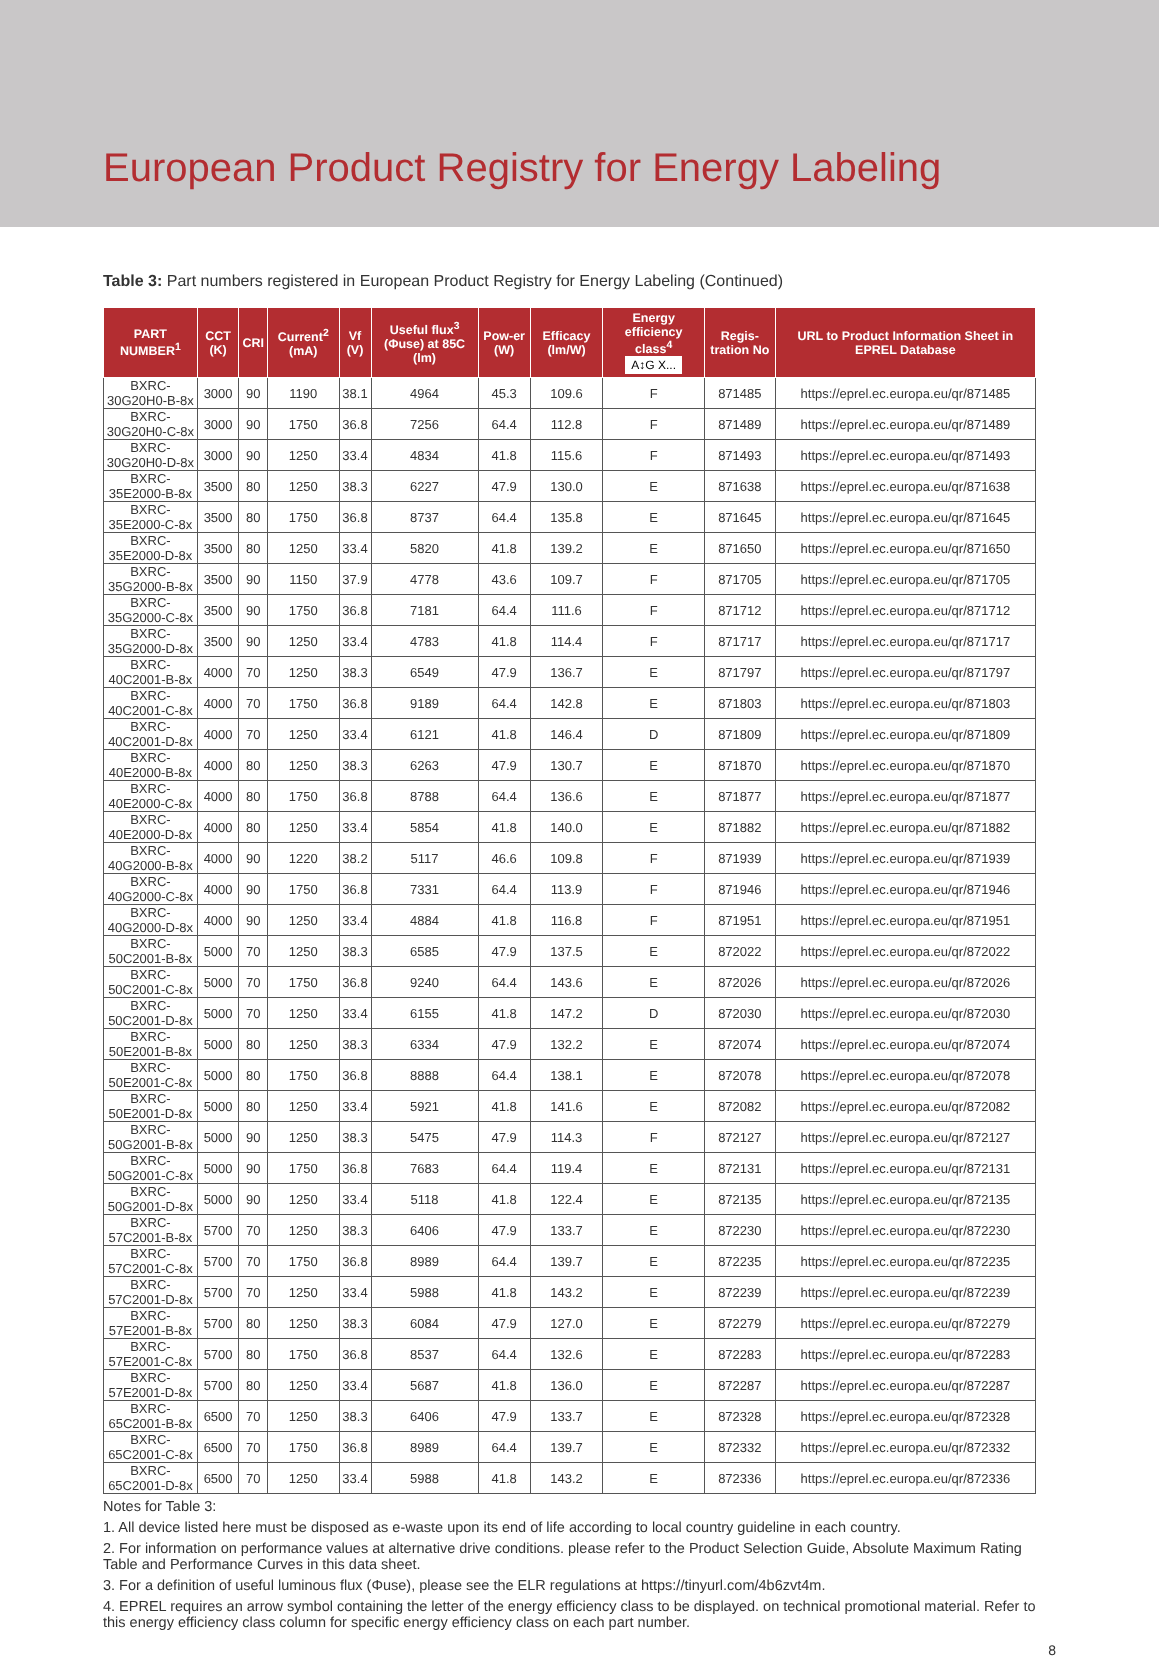European Product Registry for Energy Labeling
Table 3: Part numbers registered in European Product Registry for Energy Labeling (Continued)
| PART NUMBER<sup>1</sup> | CCT (K) | CRI | Current<sup>2</sup> (mA) | Vf (V) | Useful flux<sup>3</sup> (Φuse) at 85C (lm) | Pow-er (W) | Efficacy (lm/W) | Energy efficiency class<sup>4</sup> A↕G X... | Regis-tration No | URL to Product Information Sheet in EPREL Database |
| --- | --- | --- | --- | --- | --- | --- | --- | --- | --- | --- |
| BXRC-30G20H0-B-8x | 3000 | 90 | 1190 | 38.1 | 4964 | 45.3 | 109.6 | F | 871485 | https://eprel.ec.europa.eu/qr/871485 |
| BXRC-30G20H0-C-8x | 3000 | 90 | 1750 | 36.8 | 7256 | 64.4 | 112.8 | F | 871489 | https://eprel.ec.europa.eu/qr/871489 |
| BXRC-30G20H0-D-8x | 3000 | 90 | 1250 | 33.4 | 4834 | 41.8 | 115.6 | F | 871493 | https://eprel.ec.europa.eu/qr/871493 |
| BXRC-35E2000-B-8x | 3500 | 80 | 1250 | 38.3 | 6227 | 47.9 | 130.0 | E | 871638 | https://eprel.ec.europa.eu/qr/871638 |
| BXRC-35E2000-C-8x | 3500 | 80 | 1750 | 36.8 | 8737 | 64.4 | 135.8 | E | 871645 | https://eprel.ec.europa.eu/qr/871645 |
| BXRC-35E2000-D-8x | 3500 | 80 | 1250 | 33.4 | 5820 | 41.8 | 139.2 | E | 871650 | https://eprel.ec.europa.eu/qr/871650 |
| BXRC-35G2000-B-8x | 3500 | 90 | 1150 | 37.9 | 4778 | 43.6 | 109.7 | F | 871705 | https://eprel.ec.europa.eu/qr/871705 |
| BXRC-35G2000-C-8x | 3500 | 90 | 1750 | 36.8 | 7181 | 64.4 | 111.6 | F | 871712 | https://eprel.ec.europa.eu/qr/871712 |
| BXRC-35G2000-D-8x | 3500 | 90 | 1250 | 33.4 | 4783 | 41.8 | 114.4 | F | 871717 | https://eprel.ec.europa.eu/qr/871717 |
| BXRC-40C2001-B-8x | 4000 | 70 | 1250 | 38.3 | 6549 | 47.9 | 136.7 | E | 871797 | https://eprel.ec.europa.eu/qr/871797 |
| BXRC-40C2001-C-8x | 4000 | 70 | 1750 | 36.8 | 9189 | 64.4 | 142.8 | E | 871803 | https://eprel.ec.europa.eu/qr/871803 |
| BXRC-40C2001-D-8x | 4000 | 70 | 1250 | 33.4 | 6121 | 41.8 | 146.4 | D | 871809 | https://eprel.ec.europa.eu/qr/871809 |
| BXRC-40E2000-B-8x | 4000 | 80 | 1250 | 38.3 | 6263 | 47.9 | 130.7 | E | 871870 | https://eprel.ec.europa.eu/qr/871870 |
| BXRC-40E2000-C-8x | 4000 | 80 | 1750 | 36.8 | 8788 | 64.4 | 136.6 | E | 871877 | https://eprel.ec.europa.eu/qr/871877 |
| BXRC-40E2000-D-8x | 4000 | 80 | 1250 | 33.4 | 5854 | 41.8 | 140.0 | E | 871882 | https://eprel.ec.europa.eu/qr/871882 |
| BXRC-40G2000-B-8x | 4000 | 90 | 1220 | 38.2 | 5117 | 46.6 | 109.8 | F | 871939 | https://eprel.ec.europa.eu/qr/871939 |
| BXRC-40G2000-C-8x | 4000 | 90 | 1750 | 36.8 | 7331 | 64.4 | 113.9 | F | 871946 | https://eprel.ec.europa.eu/qr/871946 |
| BXRC-40G2000-D-8x | 4000 | 90 | 1250 | 33.4 | 4884 | 41.8 | 116.8 | F | 871951 | https://eprel.ec.europa.eu/qr/871951 |
| BXRC-50C2001-B-8x | 5000 | 70 | 1250 | 38.3 | 6585 | 47.9 | 137.5 | E | 872022 | https://eprel.ec.europa.eu/qr/872022 |
| BXRC-50C2001-C-8x | 5000 | 70 | 1750 | 36.8 | 9240 | 64.4 | 143.6 | E | 872026 | https://eprel.ec.europa.eu/qr/872026 |
| BXRC-50C2001-D-8x | 5000 | 70 | 1250 | 33.4 | 6155 | 41.8 | 147.2 | D | 872030 | https://eprel.ec.europa.eu/qr/872030 |
| BXRC-50E2001-B-8x | 5000 | 80 | 1250 | 38.3 | 6334 | 47.9 | 132.2 | E | 872074 | https://eprel.ec.europa.eu/qr/872074 |
| BXRC-50E2001-C-8x | 5000 | 80 | 1750 | 36.8 | 8888 | 64.4 | 138.1 | E | 872078 | https://eprel.ec.europa.eu/qr/872078 |
| BXRC-50E2001-D-8x | 5000 | 80 | 1250 | 33.4 | 5921 | 41.8 | 141.6 | E | 872082 | https://eprel.ec.europa.eu/qr/872082 |
| BXRC-50G2001-B-8x | 5000 | 90 | 1250 | 38.3 | 5475 | 47.9 | 114.3 | F | 872127 | https://eprel.ec.europa.eu/qr/872127 |
| BXRC-50G2001-C-8x | 5000 | 90 | 1750 | 36.8 | 7683 | 64.4 | 119.4 | E | 872131 | https://eprel.ec.europa.eu/qr/872131 |
| BXRC-50G2001-D-8x | 5000 | 90 | 1250 | 33.4 | 5118 | 41.8 | 122.4 | E | 872135 | https://eprel.ec.europa.eu/qr/872135 |
| BXRC-57C2001-B-8x | 5700 | 70 | 1250 | 38.3 | 6406 | 47.9 | 133.7 | E | 872230 | https://eprel.ec.europa.eu/qr/872230 |
| BXRC-57C2001-C-8x | 5700 | 70 | 1750 | 36.8 | 8989 | 64.4 | 139.7 | E | 872235 | https://eprel.ec.europa.eu/qr/872235 |
| BXRC-57C2001-D-8x | 5700 | 70 | 1250 | 33.4 | 5988 | 41.8 | 143.2 | E | 872239 | https://eprel.ec.europa.eu/qr/872239 |
| BXRC-57E2001-B-8x | 5700 | 80 | 1250 | 38.3 | 6084 | 47.9 | 127.0 | E | 872279 | https://eprel.ec.europa.eu/qr/872279 |
| BXRC-57E2001-C-8x | 5700 | 80 | 1750 | 36.8 | 8537 | 64.4 | 132.6 | E | 872283 | https://eprel.ec.europa.eu/qr/872283 |
| BXRC-57E2001-D-8x | 5700 | 80 | 1250 | 33.4 | 5687 | 41.8 | 136.0 | E | 872287 | https://eprel.ec.europa.eu/qr/872287 |
| BXRC-65C2001-B-8x | 6500 | 70 | 1250 | 38.3 | 6406 | 47.9 | 133.7 | E | 872328 | https://eprel.ec.europa.eu/qr/872328 |
| BXRC-65C2001-C-8x | 6500 | 70 | 1750 | 36.8 | 8989 | 64.4 | 139.7 | E | 872332 | https://eprel.ec.europa.eu/qr/872332 |
| BXRC-65C2001-D-8x | 6500 | 70 | 1250 | 33.4 | 5988 | 41.8 | 143.2 | E | 872336 | https://eprel.ec.europa.eu/qr/872336 |
Notes for Table 3:
1. All device listed here must be disposed as e-waste upon its end of life according to local country guideline in each country.
2. For information on performance values at alternative drive conditions. please refer to the Product Selection Guide, Absolute Maximum Rating Table and Performance Curves in this data sheet.
3. For a definition of useful luminous flux (Φuse), please see the ELR regulations at https://tinyurl.com/4b6zvt4m.
4. EPREL requires an arrow symbol containing the letter of the energy efficiency class to be displayed. on technical promotional material. Refer to this energy efficiency class column for specific energy efficiency class on each part number.
8